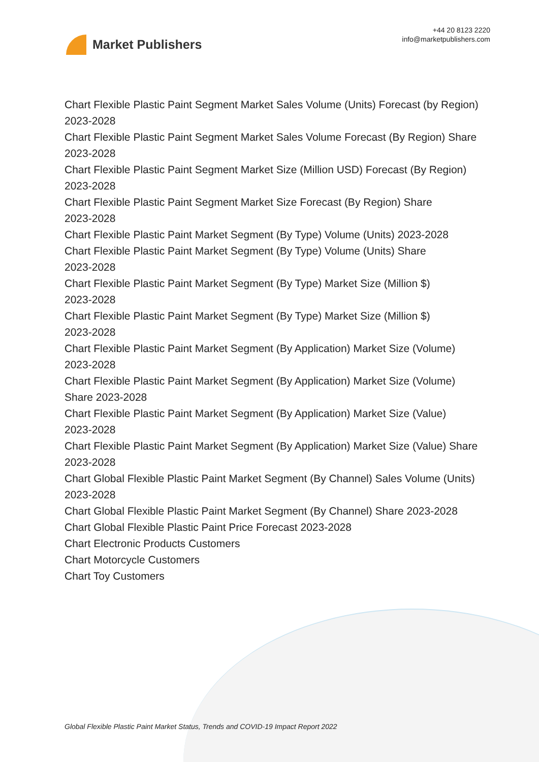Market Publishers
+44 20 8123 2220
info@marketpublishers.com
Chart Flexible Plastic Paint Segment Market Sales Volume (Units) Forecast (by Region) 2023-2028
Chart Flexible Plastic Paint Segment Market Sales Volume Forecast (By Region) Share 2023-2028
Chart Flexible Plastic Paint Segment Market Size (Million USD) Forecast (By Region) 2023-2028
Chart Flexible Plastic Paint Segment Market Size Forecast (By Region) Share
2023-2028
Chart Flexible Plastic Paint Market Segment (By Type) Volume (Units) 2023-2028
Chart Flexible Plastic Paint Market Segment (By Type) Volume (Units) Share
2023-2028
Chart Flexible Plastic Paint Market Segment (By Type) Market Size (Million $)
2023-2028
Chart Flexible Plastic Paint Market Segment (By Type) Market Size (Million $)
2023-2028
Chart Flexible Plastic Paint Market Segment (By Application) Market Size (Volume)
2023-2028
Chart Flexible Plastic Paint Market Segment (By Application) Market Size (Volume)
Share 2023-2028
Chart Flexible Plastic Paint Market Segment (By Application) Market Size (Value)
2023-2028
Chart Flexible Plastic Paint Market Segment (By Application) Market Size (Value) Share 2023-2028
Chart Global Flexible Plastic Paint Market Segment (By Channel) Sales Volume (Units) 2023-2028
Chart Global Flexible Plastic Paint Market Segment (By Channel) Share 2023-2028
Chart Global Flexible Plastic Paint Price Forecast 2023-2028
Chart Electronic Products Customers
Chart Motorcycle Customers
Chart Toy Customers
Global Flexible Plastic Paint Market Status, Trends and COVID-19 Impact Report 2022